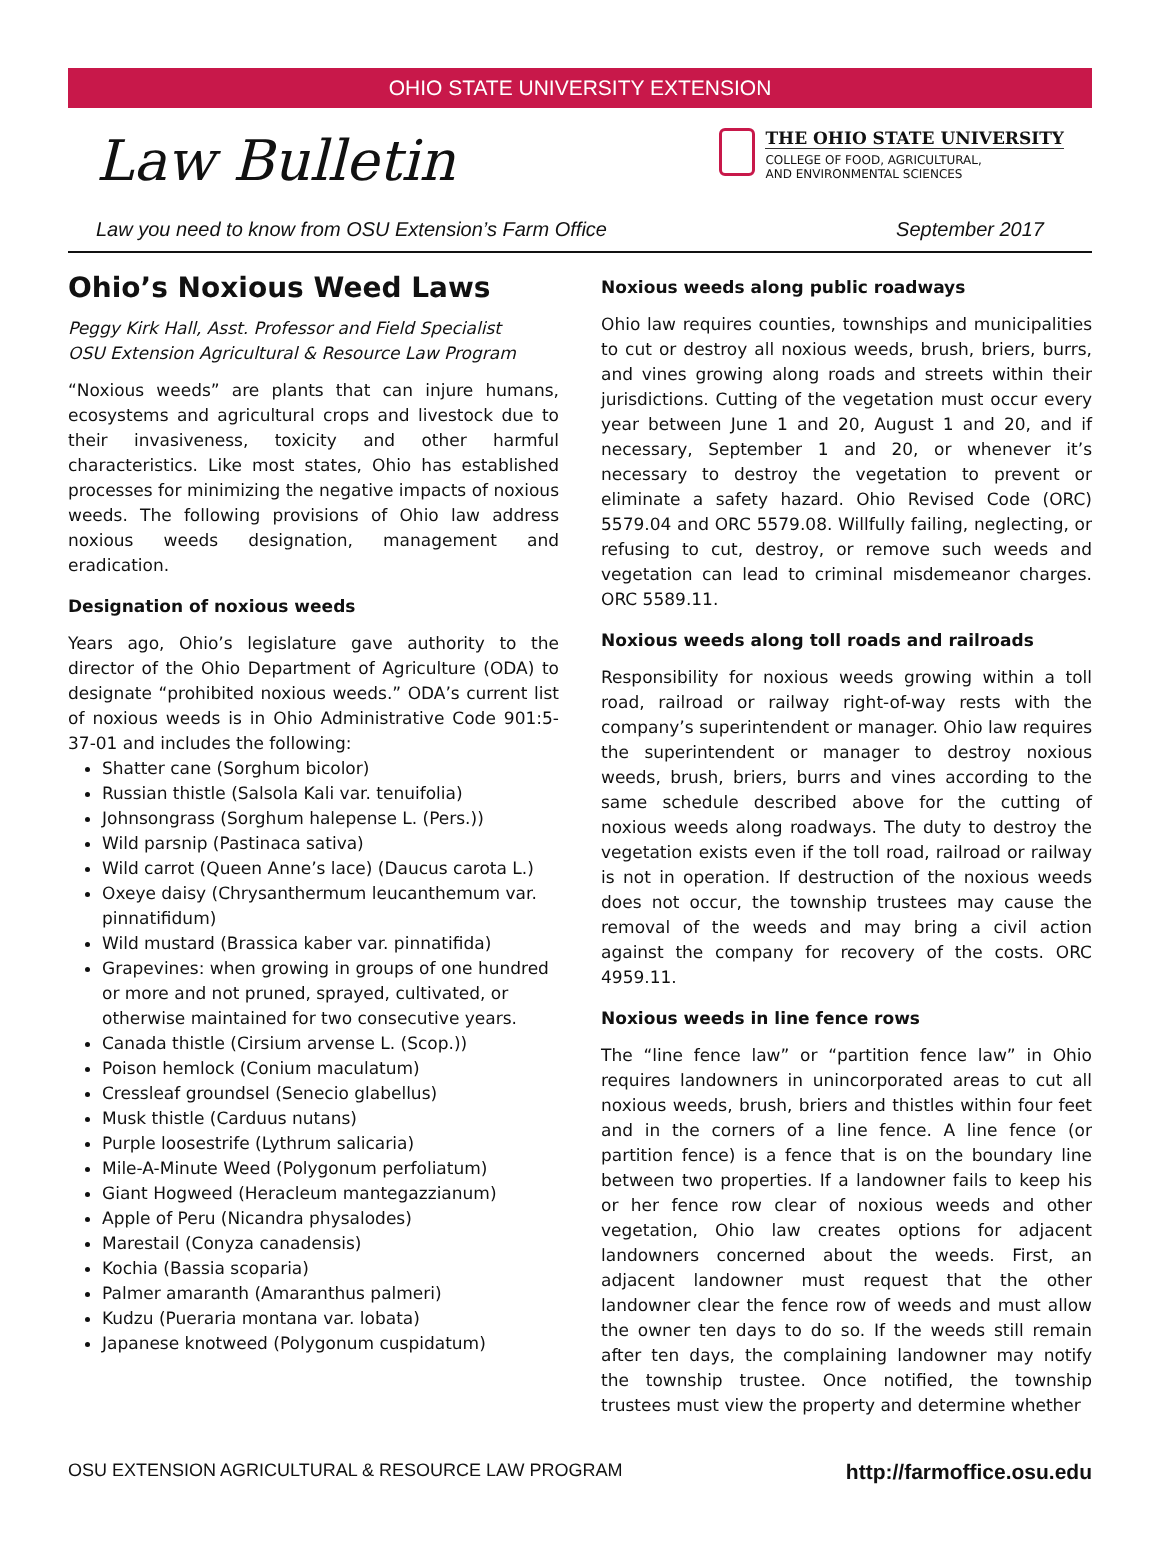OHIO STATE UNIVERSITY EXTENSION
Law Bulletin
THE OHIO STATE UNIVERSITY
COLLEGE OF FOOD, AGRICULTURAL,
AND ENVIRONMENTAL SCIENCES
Law you need to know from OSU Extension’s Farm Office September 2017
Ohio’s Noxious Weed Laws
Peggy Kirk Hall, Asst. Professor and Field Specialist
OSU Extension Agricultural & Resource Law Program
“Noxious weeds” are plants that can injure humans, ecosystems and agricultural crops and livestock due to their invasiveness, toxicity and other harmful characteristics. Like most states, Ohio has established processes for minimizing the negative impacts of noxious weeds. The following provisions of Ohio law address noxious weeds designation, management and eradication.
Designation of noxious weeds
Years ago, Ohio’s legislature gave authority to the director of the Ohio Department of Agriculture (ODA) to designate “prohibited noxious weeds.” ODA’s current list of noxious weeds is in Ohio Administrative Code 901:5-37-01 and includes the following:
Shatter cane (Sorghum bicolor)
Russian thistle (Salsola Kali var. tenuifolia)
Johnsongrass (Sorghum halepense L. (Pers.))
Wild parsnip (Pastinaca sativa)
Wild carrot (Queen Anne’s lace) (Daucus carota L.)
Oxeye daisy (Chrysanthermum leucanthemum var. pinnatifidum)
Wild mustard (Brassica kaber var. pinnatifida)
Grapevines: when growing in groups of one hundred or more and not pruned, sprayed, cultivated, or otherwise maintained for two consecutive years.
Canada thistle (Cirsium arvense L. (Scop.))
Poison hemlock (Conium maculatum)
Cressleaf groundsel (Senecio glabellus)
Musk thistle (Carduus nutans)
Purple loosestrife (Lythrum salicaria)
Mile-A-Minute Weed (Polygonum perfoliatum)
Giant Hogweed (Heracleum mantegazzianum)
Apple of Peru (Nicandra physalodes)
Marestail (Conyza canadensis)
Kochia (Bassia scoparia)
Palmer amaranth (Amaranthus palmeri)
Kudzu (Pueraria montana var. lobata)
Japanese knotweed (Polygonum cuspidatum)
Noxious weeds along public roadways
Ohio law requires counties, townships and municipalities to cut or destroy all noxious weeds, brush, briers, burrs, and vines growing along roads and streets within their jurisdictions. Cutting of the vegetation must occur every year between June 1 and 20, August 1 and 20, and if necessary, September 1 and 20, or whenever it’s necessary to destroy the vegetation to prevent or eliminate a safety hazard. Ohio Revised Code (ORC) 5579.04 and ORC 5579.08. Willfully failing, neglecting, or refusing to cut, destroy, or remove such weeds and vegetation can lead to criminal misdemeanor charges. ORC 5589.11.
Noxious weeds along toll roads and railroads
Responsibility for noxious weeds growing within a toll road, railroad or railway right-of-way rests with the company’s superintendent or manager. Ohio law requires the superintendent or manager to destroy noxious weeds, brush, briers, burrs and vines according to the same schedule described above for the cutting of noxious weeds along roadways. The duty to destroy the vegetation exists even if the toll road, railroad or railway is not in operation. If destruction of the noxious weeds does not occur, the township trustees may cause the removal of the weeds and may bring a civil action against the company for recovery of the costs. ORC 4959.11.
Noxious weeds in line fence rows
The “line fence law” or “partition fence law” in Ohio requires landowners in unincorporated areas to cut all noxious weeds, brush, briers and thistles within four feet and in the corners of a line fence. A line fence (or partition fence) is a fence that is on the boundary line between two properties. If a landowner fails to keep his or her fence row clear of noxious weeds and other vegetation, Ohio law creates options for adjacent landowners concerned about the weeds. First, an adjacent landowner must request that the other landowner clear the fence row of weeds and must allow the owner ten days to do so. If the weeds still remain after ten days, the complaining landowner may notify the township trustee. Once notified, the township trustees must view the property and determine whether
OSU EXTENSION AGRICULTURAL & RESOURCE LAW PROGRAM http://farmoffice.osu.edu